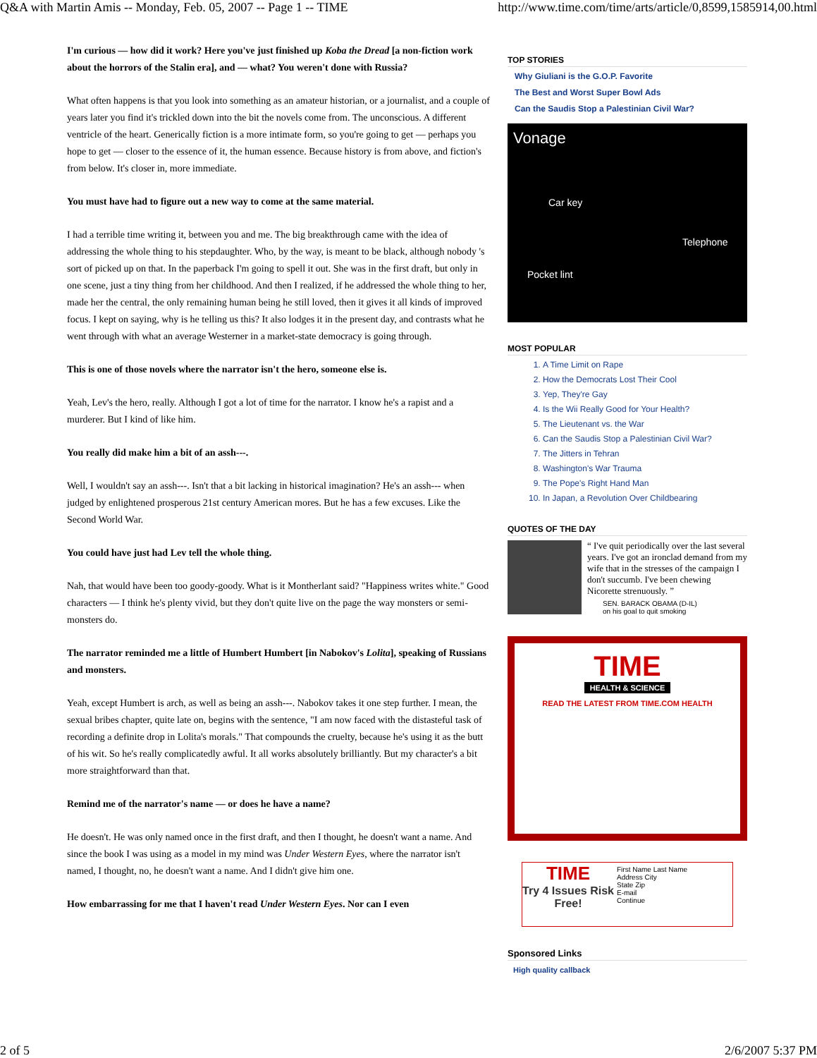Q&A with Martin Amis -- Monday, Feb. 05, 2007 -- Page 1 -- TIME http://www.time.com/time/arts/article/0,8599,1585914,00.html
I'm curious — how did it work? Here you've just finished up Koba the Dread [a non-fiction work about the horrors of the Stalin era], and — what? You weren't done with Russia?
What often happens is that you look into something as an amateur historian, or a journalist, and a couple of years later you find it's trickled down into the bit the novels come from. The unconscious. A different ventricle of the heart. Generically fiction is a more intimate form, so you're going to get — perhaps you hope to get — closer to the essence of it, the human essence. Because history is from above, and fiction's from below. It's closer in, more immediate.
You must have had to figure out a new way to come at the same material.
I had a terrible time writing it, between you and me. The big breakthrough came with the idea of addressing the whole thing to his stepdaughter. Who, by the way, is meant to be black, although nobody 's sort of picked up on that. In the paperback I'm going to spell it out. She was in the first draft, but only in one scene, just a tiny thing from her childhood. And then I realized, if he addressed the whole thing to her, made her the central, the only remaining human being he still loved, then it gives it all kinds of improved focus. I kept on saying, why is he telling us this? It also lodges it in the present day, and contrasts what he went through with what an average Westerner in a market-state democracy is going through.
This is one of those novels where the narrator isn't the hero, someone else is.
Yeah, Lev's the hero, really. Although I got a lot of time for the narrator. I know he's a rapist and a murderer. But I kind of like him.
You really did make him a bit of an assh---.
Well, I wouldn't say an assh---. Isn't that a bit lacking in historical imagination? He's an assh--- when judged by enlightened prosperous 21st century American mores. But he has a few excuses. Like the Second World War.
You could have just had Lev tell the whole thing.
Nah, that would have been too goody-goody. What is it Montherlant said? "Happiness writes white." Good characters — I think he's plenty vivid, but they don't quite live on the page the way monsters or semi-monsters do.
The narrator reminded me a little of Humbert Humbert [in Nabokov's Lolita], speaking of Russians and monsters.
Yeah, except Humbert is arch, as well as being an assh---. Nabokov takes it one step further. I mean, the sexual bribes chapter, quite late on, begins with the sentence, "I am now faced with the distasteful task of recording a definite drop in Lolita's morals." That compounds the cruelty, because he's using it as the butt of his wit. So he's really complicatedly awful. It all works absolutely brilliantly. But my character's a bit more straightforward than that.
Remind me of the narrator's name — or does he have a name?
He doesn't. He was only named once in the first draft, and then I thought, he doesn't want a name. And since the book I was using as a model in my mind was Under Western Eyes, where the narrator isn't named, I thought, no, he doesn't want a name. And I didn't give him one.
How embarrassing for me that I haven't read Under Western Eyes. Nor can I even
TOP STORIES
Why Giuliani is the G.O.P. Favorite
The Best and Worst Super Bowl Ads
Can the Saudis Stop a Palestinian Civil War?
Vonage
Car key
Telephone
Pocket lint
MOST POPULAR
1. A Time Limit on Rape
2. How the Democrats Lost Their Cool
3. Yep, They're Gay
4. Is the Wii Really Good for Your Health?
5. The Lieutenant vs. the War
6. Can the Saudis Stop a Palestinian Civil War?
7. The Jitters in Tehran
8. Washington's War Trauma
9. The Pope's Right Hand Man
10. In Japan, a Revolution Over Childbearing
QUOTES OF THE DAY
“ I've quit periodically over the last several years. I've got an ironclad demand from my wife that in the stresses of the campaign I don't succumb. I've been chewing Nicorette strenuously. ”
SEN. BARACK OBAMA (D-IL)
on his goal to quit smoking
TIME
HEALTH & SCIENCE
READ THE LATEST FROM TIME.COM HEALTH
TIME
Try 4 Issues Risk Free!
First Name Last Name
Address City
State Zip
E-mail
Continue
Sponsored Links
High quality callback
2 of 5 2/6/2007 5:37 PM